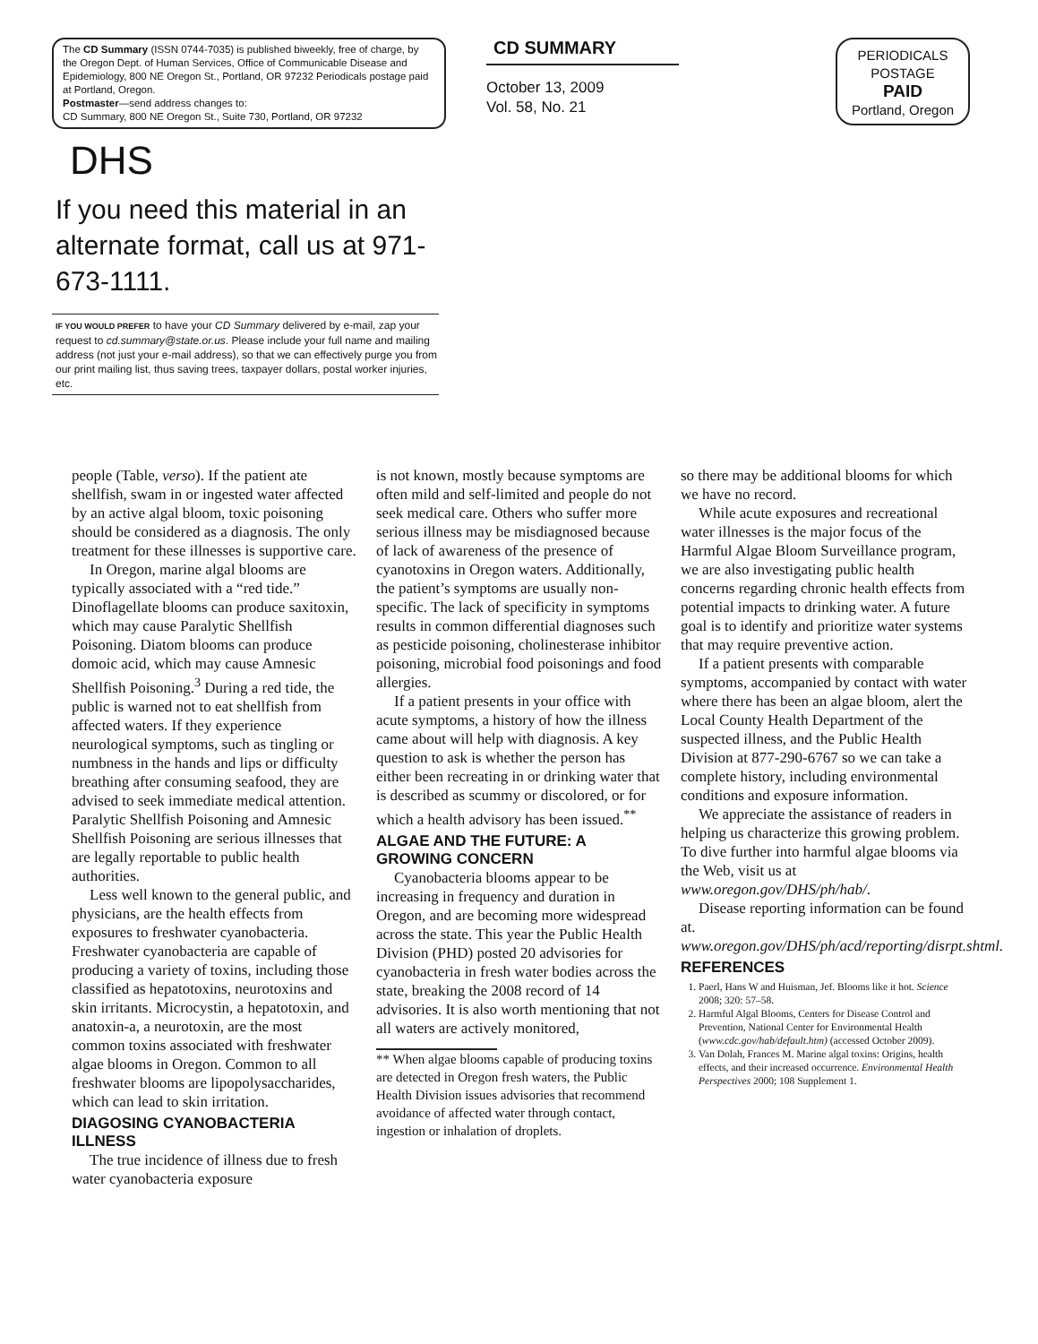The CD Summary (ISSN 0744-7035) is published biweekly, free of charge, by the Oregon Dept. of Human Services, Office of Communicable Disease and Epidemiology, 800 NE Oregon St., Portland, OR 97232 Periodicals postage paid at Portland, Oregon.
Postmaster—send address changes to:
CD Summary, 800 NE Oregon St., Suite 730, Portland, OR 97232
DHS
If you need this material in an alternate format, call us at 971-673-1111.
IF YOU WOULD PREFER to have your CD Summary delivered by e-mail, zap your request to cd.summary@state.or.us. Please include your full name and mailing address (not just your e-mail address), so that we can effectively purge you from our print mailing list, thus saving trees, taxpayer dollars, postal worker injuries, etc.
CD SUMMARY
October 13, 2009
Vol. 58, No. 21
PERIODICALS
POSTAGE
PAID
Portland, Oregon
people (Table, verso). If the patient ate shellfish, swam in or ingested water affected by an active algal bloom, toxic poisoning should be considered as a diagnosis. The only treatment for these illnesses is supportive care.
In Oregon, marine algal blooms are typically associated with a “red tide.” Dinoflagellate blooms can produce saxitoxin, which may cause Paralytic Shellfish Poisoning. Diatom blooms can produce domoic acid, which may cause Amnesic Shellfish Poisoning.<sup>3</sup> During a red tide, the public is warned not to eat shellfish from affected waters. If they experience neurological symptoms, such as tingling or numbness in the hands and lips or difficulty breathing after consuming seafood, they are advised to seek immediate medical attention. Paralytic Shellfish Poisoning and Amnesic Shellfish Poisoning are serious illnesses that are legally reportable to public health authorities.
Less well known to the general public, and physicians, are the health effects from exposures to freshwater cyanobacteria. Freshwater cyanobacteria are capable of producing a variety of toxins, including those classified as hepatotoxins, neurotoxins and skin irritants. Microcystin, a hepatotoxin, and anatoxin-a, a neurotoxin, are the most common toxins associated with freshwater algae blooms in Oregon. Common to all freshwater blooms are lipopolysaccharides, which can lead to skin irritation.
DIAGOSING CYANOBACTERIA ILLNESS
The true incidence of illness due to fresh water cyanobacteria exposure
is not known, mostly because symptoms are often mild and self-limited and people do not seek medical care. Others who suffer more serious illness may be misdiagnosed because of lack of awareness of the presence of cyanotoxins in Oregon waters. Additionally, the patient’s symptoms are usually non-specific. The lack of specificity in symptoms results in common differential diagnoses such as pesticide poisoning, cholinesterase inhibitor poisoning, microbial food poisonings and food allergies.
If a patient presents in your office with acute symptoms, a history of how the illness came about will help with diagnosis. A key question to ask is whether the person has either been recreating in or drinking water that is described as scummy or discolored, or for which a health advisory has been issued.<sup>**</sup>
ALGAE AND THE FUTURE: A GROWING CONCERN
Cyanobacteria blooms appear to be increasing in frequency and duration in Oregon, and are becoming more widespread across the state. This year the Public Health Division (PHD) posted 20 advisories for cyanobacteria in fresh water bodies across the state, breaking the 2008 record of 14 advisories. It is also worth mentioning that not all waters are actively monitored,
** When algae blooms capable of producing toxins are detected in Oregon fresh waters, the Public Health Division issues advisories that recommend avoidance of affected water through contact, ingestion or inhalation of droplets.
so there may be additional blooms for which we have no record.
While acute exposures and recreational water illnesses is the major focus of the Harmful Algae Bloom Surveillance program, we are also investigating public health concerns regarding chronic health effects from potential impacts to drinking water. A future goal is to identify and prioritize water systems that may require preventive action.
If a patient presents with comparable symptoms, accompanied by contact with water where there has been an algae bloom, alert the Local County Health Department of the suspected illness, and the Public Health Division at 877-290-6767 so we can take a complete history, including environmental conditions and exposure information.
We appreciate the assistance of readers in helping us characterize this growing problem. To dive further into harmful algae blooms via the Web, visit us at www.oregon.gov/DHS/ph/hab/.
Disease reporting information can be found at. www.oregon.gov/DHS/ph/acd/reporting/disrpt.shtml.
REFERENCES
1. Paerl, Hans W and Huisman, Jef. Blooms like it hot. Science 2008; 320: 57–58.
2. Harmful Algal Blooms, Centers for Disease Control and Prevention, National Center for Environmental Health (www.cdc.gov/hab/default.htm) (accessed October 2009).
3. Van Dolah, Frances M. Marine algal toxins: Origins, health effects, and their increased occurrence. Environmental Health Perspectives 2000; 108 Supplement 1.